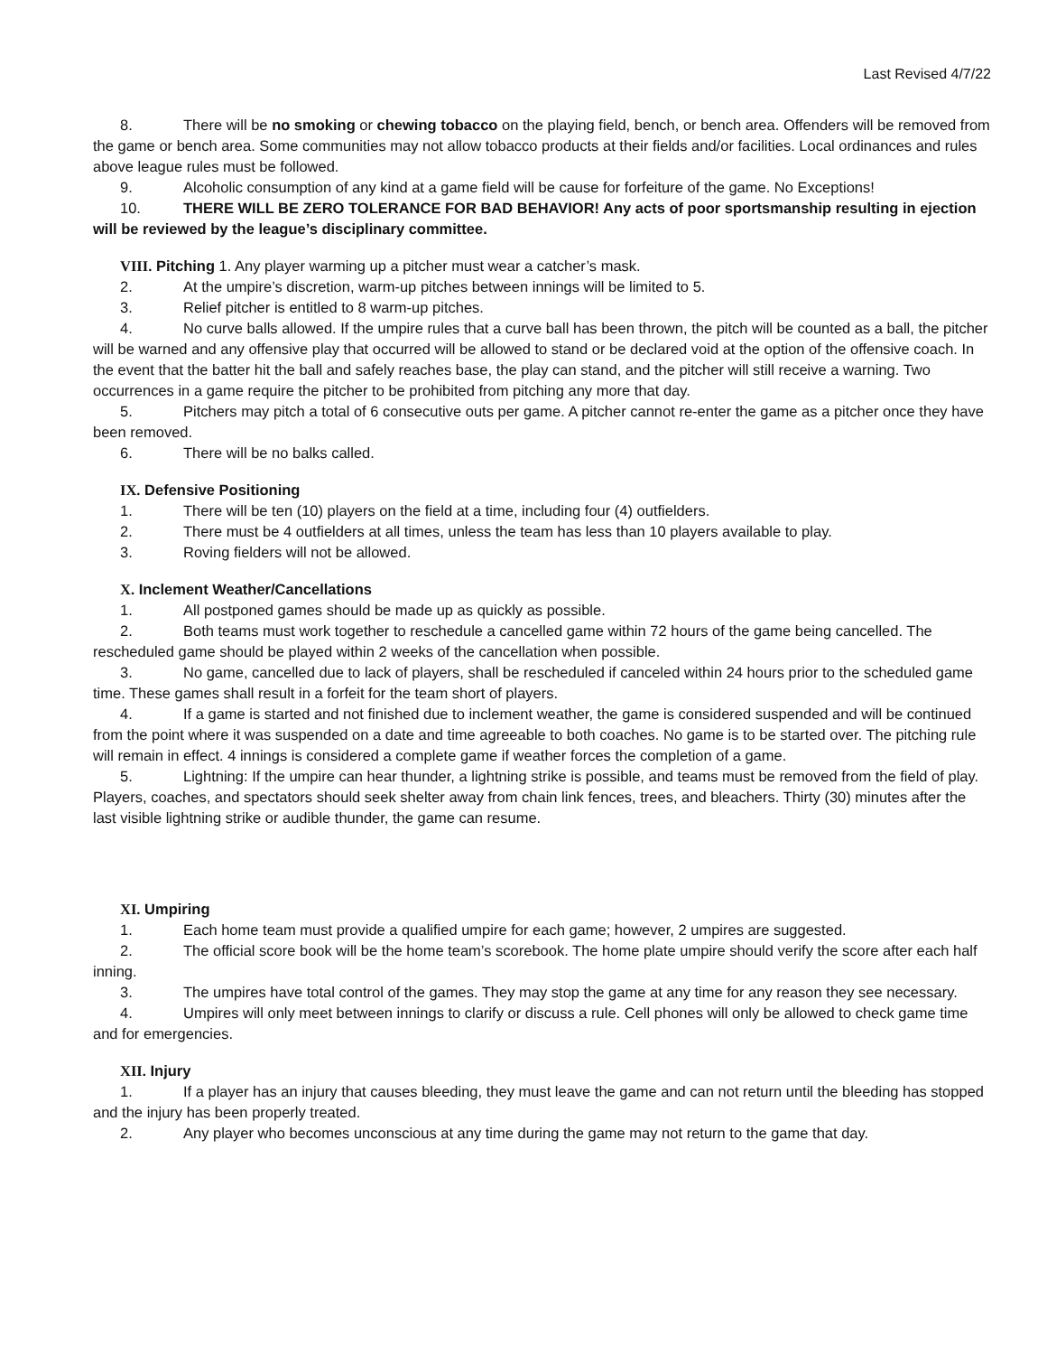Last Revised 4/7/22
8. There will be no smoking or chewing tobacco on the playing field, bench, or bench area. Offenders will be removed from the game or bench area. Some communities may not allow tobacco products at their fields and/or facilities. Local ordinances and rules above league rules must be followed.
9. Alcoholic consumption of any kind at a game field will be cause for forfeiture of the game. No Exceptions!
10. THERE WILL BE ZERO TOLERANCE FOR BAD BEHAVIOR! Any acts of poor sportsmanship resulting in ejection will be reviewed by the league’s disciplinary committee.
VIII. Pitching 1. Any player warming up a pitcher must wear a catcher’s mask.
2. At the umpire’s discretion, warm-up pitches between innings will be limited to 5.
3. Relief pitcher is entitled to 8 warm-up pitches.
4. No curve balls allowed. If the umpire rules that a curve ball has been thrown, the pitch will be counted as a ball, the pitcher will be warned and any offensive play that occurred will be allowed to stand or be declared void at the option of the offensive coach. In the event that the batter hit the ball and safely reaches base, the play can stand, and the pitcher will still receive a warning. Two occurrences in a game require the pitcher to be prohibited from pitching any more that day.
5. Pitchers may pitch a total of 6 consecutive outs per game. A pitcher cannot re-enter the game as a pitcher once they have been removed.
6. There will be no balks called.
IX. Defensive Positioning
1. There will be ten (10) players on the field at a time, including four (4) outfielders.
2. There must be 4 outfielders at all times, unless the team has less than 10 players available to play.
3. Roving fielders will not be allowed.
X. Inclement Weather/Cancellations
1. All postponed games should be made up as quickly as possible.
2. Both teams must work together to reschedule a cancelled game within 72 hours of the game being cancelled. The rescheduled game should be played within 2 weeks of the cancellation when possible.
3. No game, cancelled due to lack of players, shall be rescheduled if canceled within 24 hours prior to the scheduled game time. These games shall result in a forfeit for the team short of players.
4. If a game is started and not finished due to inclement weather, the game is considered suspended and will be continued from the point where it was suspended on a date and time agreeable to both coaches. No game is to be started over. The pitching rule will remain in effect. 4 innings is considered a complete game if weather forces the completion of a game.
5. Lightning: If the umpire can hear thunder, a lightning strike is possible, and teams must be removed from the field of play. Players, coaches, and spectators should seek shelter away from chain link fences, trees, and bleachers. Thirty (30) minutes after the last visible lightning strike or audible thunder, the game can resume.
XI. Umpiring
1. Each home team must provide a qualified umpire for each game; however, 2 umpires are suggested.
2. The official score book will be the home team’s scorebook. The home plate umpire should verify the score after each half inning.
3. The umpires have total control of the games. They may stop the game at any time for any reason they see necessary.
4. Umpires will only meet between innings to clarify or discuss a rule. Cell phones will only be allowed to check game time and for emergencies.
XII. Injury
1. If a player has an injury that causes bleeding, they must leave the game and can not return until the bleeding has stopped and the injury has been properly treated.
2. Any player who becomes unconscious at any time during the game may not return to the game that day.